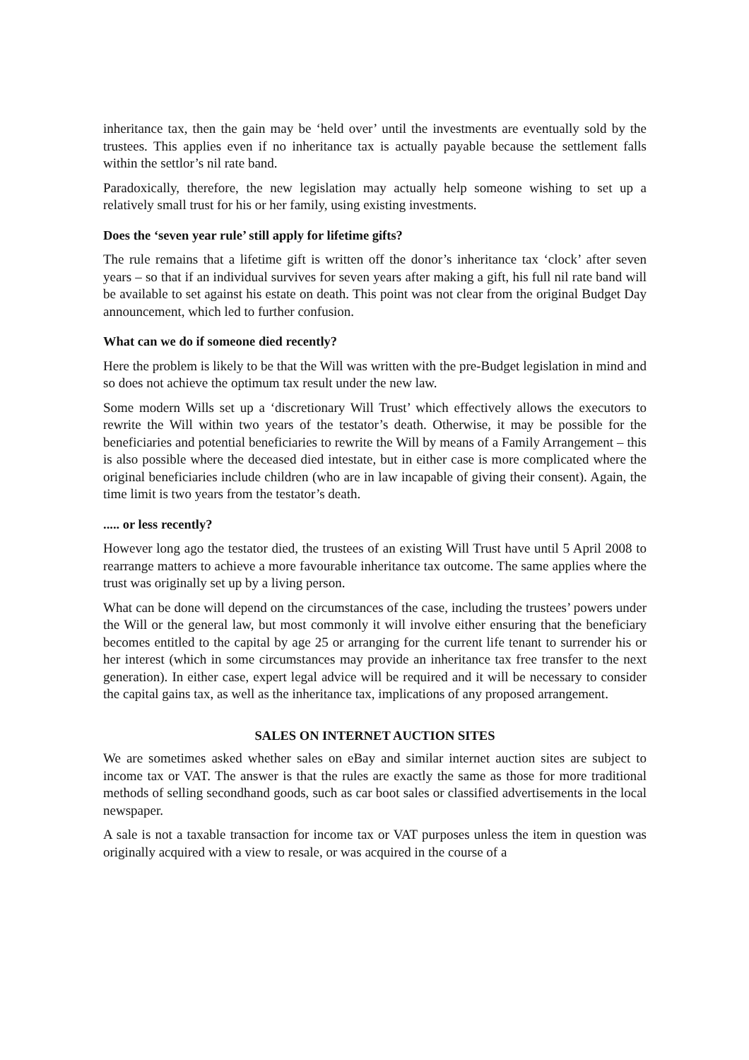inheritance tax, then the gain may be ‘held over’ until the investments are eventually sold by the trustees. This applies even if no inheritance tax is actually payable because the settlement falls within the settlor’s nil rate band.
Paradoxically, therefore, the new legislation may actually help someone wishing to set up a relatively small trust for his or her family, using existing investments.
Does the ‘seven year rule’ still apply for lifetime gifts?
The rule remains that a lifetime gift is written off the donor’s inheritance tax ‘clock’ after seven years – so that if an individual survives for seven years after making a gift, his full nil rate band will be available to set against his estate on death. This point was not clear from the original Budget Day announcement, which led to further confusion.
What can we do if someone died recently?
Here the problem is likely to be that the Will was written with the pre-Budget legislation in mind and so does not achieve the optimum tax result under the new law.
Some modern Wills set up a ‘discretionary Will Trust’ which effectively allows the executors to rewrite the Will within two years of the testator’s death. Otherwise, it may be possible for the beneficiaries and potential beneficiaries to rewrite the Will by means of a Family Arrangement – this is also possible where the deceased died intestate, but in either case is more complicated where the original beneficiaries include children (who are in law incapable of giving their consent). Again, the time limit is two years from the testator’s death.
..... or less recently?
However long ago the testator died, the trustees of an existing Will Trust have until 5 April 2008 to rearrange matters to achieve a more favourable inheritance tax outcome. The same applies where the trust was originally set up by a living person.
What can be done will depend on the circumstances of the case, including the trustees’ powers under the Will or the general law, but most commonly it will involve either ensuring that the beneficiary becomes entitled to the capital by age 25 or arranging for the current life tenant to surrender his or her interest (which in some circumstances may provide an inheritance tax free transfer to the next generation). In either case, expert legal advice will be required and it will be necessary to consider the capital gains tax, as well as the inheritance tax, implications of any proposed arrangement.
SALES ON INTERNET AUCTION SITES
We are sometimes asked whether sales on eBay and similar internet auction sites are subject to income tax or VAT. The answer is that the rules are exactly the same as those for more traditional methods of selling secondhand goods, such as car boot sales or classified advertisements in the local newspaper.
A sale is not a taxable transaction for income tax or VAT purposes unless the item in question was originally acquired with a view to resale, or was acquired in the course of a